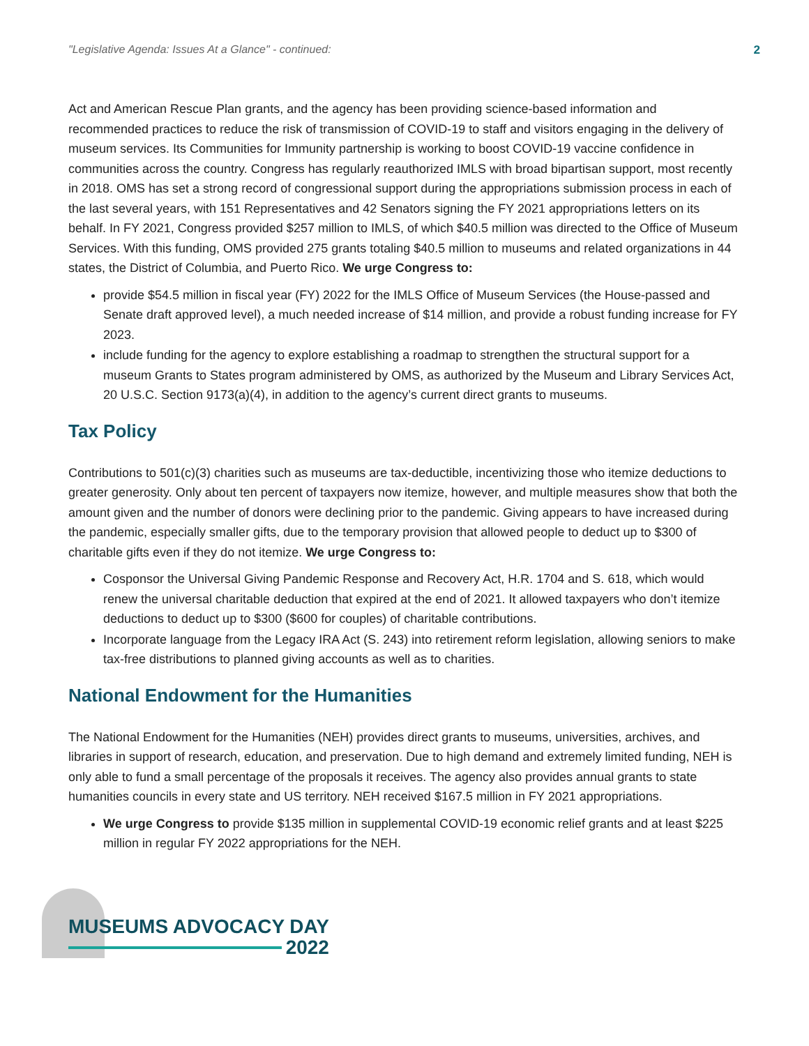"Legislative Agenda: Issues At a Glance" - continued: 2
Act and American Rescue Plan grants, and the agency has been providing science-based information and recommended practices to reduce the risk of transmission of COVID-19 to staff and visitors engaging in the delivery of museum services. Its Communities for Immunity partnership is working to boost COVID-19 vaccine confidence in communities across the country. Congress has regularly reauthorized IMLS with broad bipartisan support, most recently in 2018. OMS has set a strong record of congressional support during the appropriations submission process in each of the last several years, with 151 Representatives and 42 Senators signing the FY 2021 appropriations letters on its behalf. In FY 2021, Congress provided $257 million to IMLS, of which $40.5 million was directed to the Office of Museum Services. With this funding, OMS provided 275 grants totaling $40.5 million to museums and related organizations in 44 states, the District of Columbia, and Puerto Rico. We urge Congress to:
provide $54.5 million in fiscal year (FY) 2022 for the IMLS Office of Museum Services (the House-passed and Senate draft approved level), a much needed increase of $14 million, and provide a robust funding increase for FY 2023.
include funding for the agency to explore establishing a roadmap to strengthen the structural support for a museum Grants to States program administered by OMS, as authorized by the Museum and Library Services Act, 20 U.S.C. Section 9173(a)(4), in addition to the agency’s current direct grants to museums.
Tax Policy
Contributions to 501(c)(3) charities such as museums are tax-deductible, incentivizing those who itemize deductions to greater generosity. Only about ten percent of taxpayers now itemize, however, and multiple measures show that both the amount given and the number of donors were declining prior to the pandemic. Giving appears to have increased during the pandemic, especially smaller gifts, due to the temporary provision that allowed people to deduct up to $300 of charitable gifts even if they do not itemize. We urge Congress to:
Cosponsor the Universal Giving Pandemic Response and Recovery Act, H.R. 1704 and S. 618, which would renew the universal charitable deduction that expired at the end of 2021. It allowed taxpayers who don’t itemize deductions to deduct up to $300 ($600 for couples) of charitable contributions.
Incorporate language from the Legacy IRA Act (S. 243) into retirement reform legislation, allowing seniors to make tax-free distributions to planned giving accounts as well as to charities.
National Endowment for the Humanities
The National Endowment for the Humanities (NEH) provides direct grants to museums, universities, archives, and libraries in support of research, education, and preservation. Due to high demand and extremely limited funding, NEH is only able to fund a small percentage of the proposals it receives. The agency also provides annual grants to state humanities councils in every state and US territory. NEH received $167.5 million in FY 2021 appropriations.
We urge Congress to provide $135 million in supplemental COVID-19 economic relief grants and at least $225 million in regular FY 2022 appropriations for the NEH.
MUSEUMS ADVOCACY DAY
2022